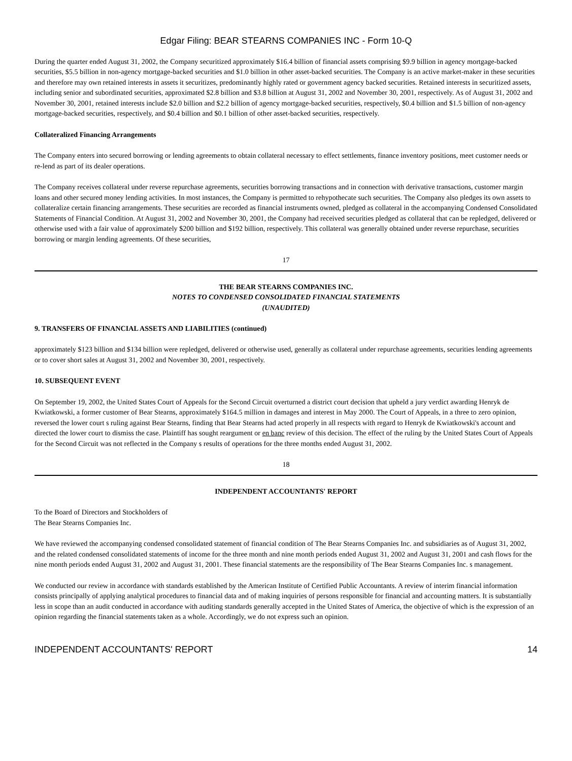Edgar Filing: BEAR STEARNS COMPANIES INC - Form 10-Q
During the quarter ended August 31, 2002, the Company securitized approximately $16.4 billion of financial assets comprising $9.9 billion in agency mortgage-backed securities, $5.5 billion in non-agency mortgage-backed securities and $1.0 billion in other asset-backed securities. The Company is an active market-maker in these securities and therefore may own retained interests in assets it securitizes, predominantly highly rated or government agency backed securities. Retained interests in securitized assets, including senior and subordinated securities, approximated $2.8 billion and $3.8 billion at August 31, 2002 and November 30, 2001, respectively. As of August 31, 2002 and November 30, 2001, retained interests include $2.0 billion and $2.2 billion of agency mortgage-backed securities, respectively, $0.4 billion and $1.5 billion of non-agency mortgage-backed securities, respectively, and $0.4 billion and $0.1 billion of other asset-backed securities, respectively.
Collateralized Financing Arrangements
The Company enters into secured borrowing or lending agreements to obtain collateral necessary to effect settlements, finance inventory positions, meet customer needs or re-lend as part of its dealer operations.
The Company receives collateral under reverse repurchase agreements, securities borrowing transactions and in connection with derivative transactions, customer margin loans and other secured money lending activities. In most instances, the Company is permitted to rehypothecate such securities. The Company also pledges its own assets to collateralize certain financing arrangements. These securities are recorded as financial instruments owned, pledged as collateral in the accompanying Condensed Consolidated Statements of Financial Condition. At August 31, 2002 and November 30, 2001, the Company had received securities pledged as collateral that can be repledged, delivered or otherwise used with a fair value of approximately $200 billion and $192 billion, respectively. This collateral was generally obtained under reverse repurchase, securities borrowing or margin lending agreements. Of these securities,
17
THE BEAR STEARNS COMPANIES INC.
NOTES TO CONDENSED CONSOLIDATED FINANCIAL STATEMENTS
(UNAUDITED)
9. TRANSFERS OF FINANCIAL ASSETS AND LIABILITIES (continued)
approximately $123 billion and $134 billion were repledged, delivered or otherwise used, generally as collateral under repurchase agreements, securities lending agreements or to cover short sales at August 31, 2002 and November 30, 2001, respectively.
10. SUBSEQUENT EVENT
On September 19, 2002, the United States Court of Appeals for the Second Circuit overturned a district court decision that upheld a jury verdict awarding Henryk de Kwiatkowski, a former customer of Bear Stearns, approximately $164.5 million in damages and interest in May 2000. The Court of Appeals, in a three to zero opinion, reversed the lower court s ruling against Bear Stearns, finding that Bear Stearns had acted properly in all respects with regard to Henryk de Kwiatkowski's account and directed the lower court to dismiss the case. Plaintiff has sought reargument or en banc review of this decision. The effect of the ruling by the United States Court of Appeals for the Second Circuit was not reflected in the Company s results of operations for the three months ended August 31, 2002.
18
INDEPENDENT ACCOUNTANTS' REPORT
To the Board of Directors and Stockholders of
The Bear Stearns Companies Inc.
We have reviewed the accompanying condensed consolidated statement of financial condition of The Bear Stearns Companies Inc. and subsidiaries as of August 31, 2002, and the related condensed consolidated statements of income for the three month and nine month periods ended August 31, 2002 and August 31, 2001 and cash flows for the nine month periods ended August 31, 2002 and August 31, 2001. These financial statements are the responsibility of The Bear Stearns Companies Inc. s management.
We conducted our review in accordance with standards established by the American Institute of Certified Public Accountants. A review of interim financial information consists principally of applying analytical procedures to financial data and of making inquiries of persons responsible for financial and accounting matters. It is substantially less in scope than an audit conducted in accordance with auditing standards generally accepted in the United States of America, the objective of which is the expression of an opinion regarding the financial statements taken as a whole. Accordingly, we do not express such an opinion.
INDEPENDENT ACCOUNTANTS' REPORT 14